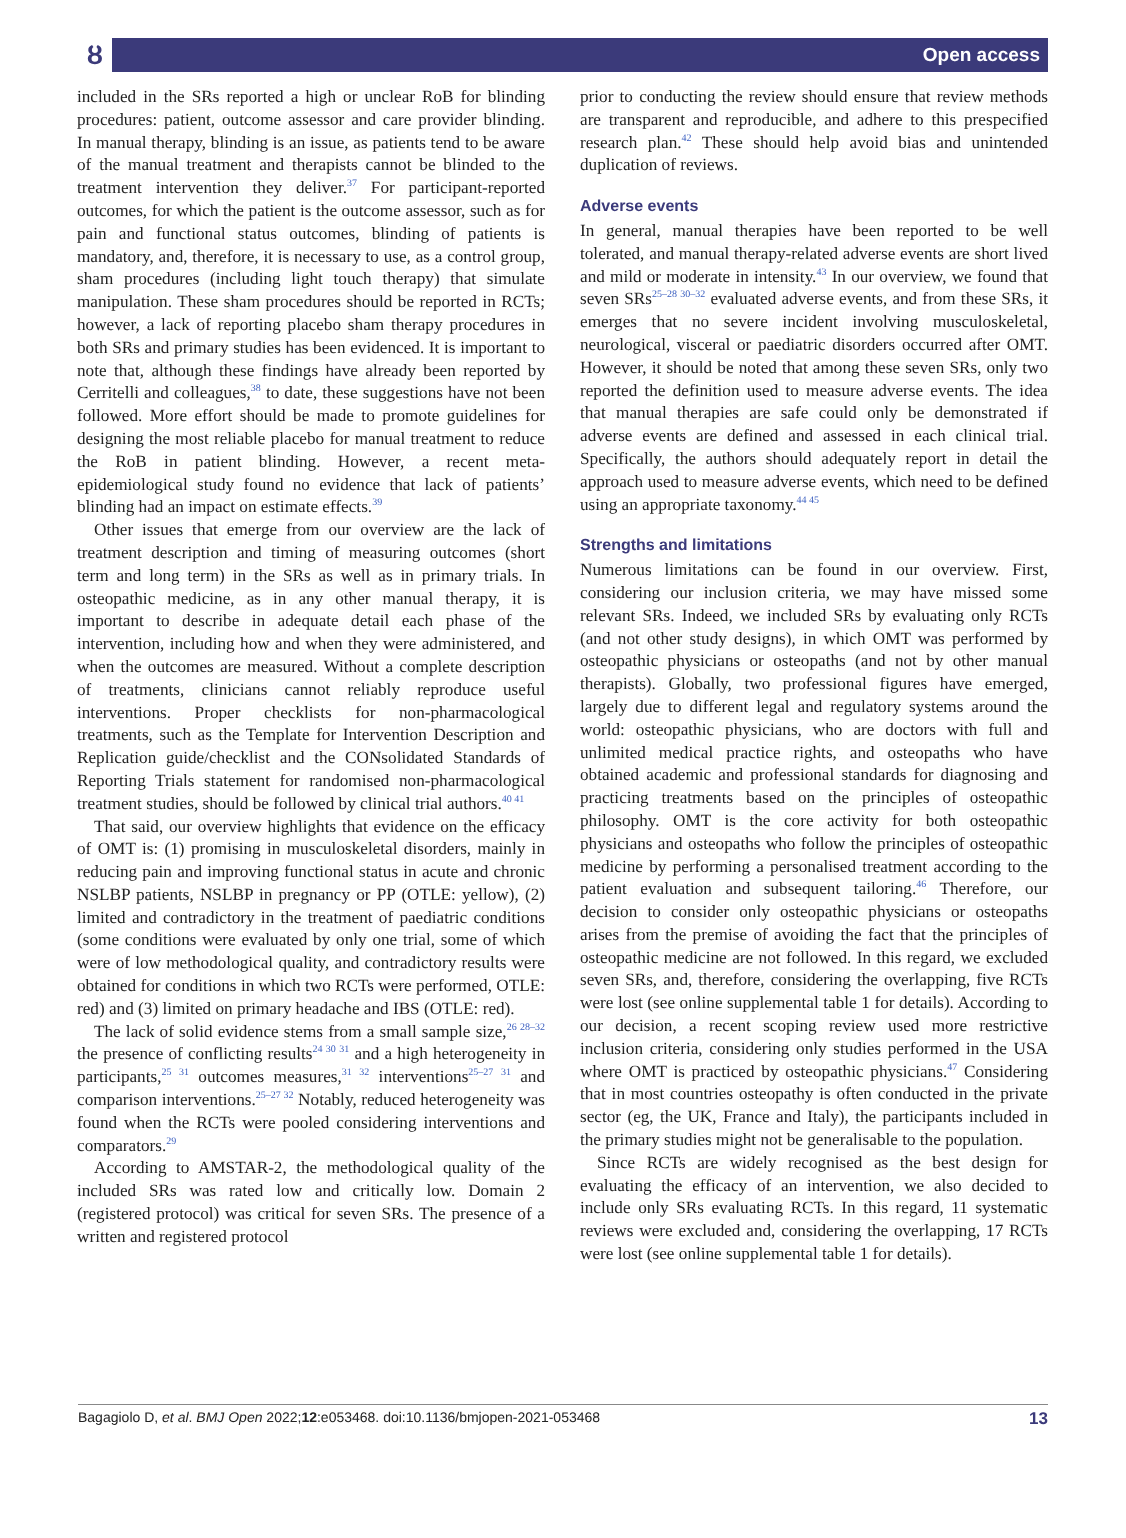ȣ Open access
included in the SRs reported a high or unclear RoB for blinding procedures: patient, outcome assessor and care provider blinding. In manual therapy, blinding is an issue, as patients tend to be aware of the manual treatment and therapists cannot be blinded to the treatment intervention they deliver.<sup>37</sup> For participant-reported outcomes, for which the patient is the outcome assessor, such as for pain and functional status outcomes, blinding of patients is mandatory, and, therefore, it is necessary to use, as a control group, sham procedures (including light touch therapy) that simulate manipulation. These sham procedures should be reported in RCTs; however, a lack of reporting placebo sham therapy procedures in both SRs and primary studies has been evidenced. It is important to note that, although these findings have already been reported by Cerritelli and colleagues,<sup>38</sup> to date, these suggestions have not been followed. More effort should be made to promote guidelines for designing the most reliable placebo for manual treatment to reduce the RoB in patient blinding. However, a recent meta-epidemiological study found no evidence that lack of patients’ blinding had an impact on estimate effects.<sup>39</sup>
Other issues that emerge from our overview are the lack of treatment description and timing of measuring outcomes (short term and long term) in the SRs as well as in primary trials. In osteopathic medicine, as in any other manual therapy, it is important to describe in adequate detail each phase of the intervention, including how and when they were administered, and when the outcomes are measured. Without a complete description of treatments, clinicians cannot reliably reproduce useful interventions. Proper checklists for non-pharmacological treatments, such as the Template for Intervention Description and Replication guide/checklist and the CONsolidated Standards of Reporting Trials statement for randomised non-pharmacological treatment studies, should be followed by clinical trial authors.<sup>40 41</sup>
That said, our overview highlights that evidence on the efficacy of OMT is: (1) promising in musculoskeletal disorders, mainly in reducing pain and improving functional status in acute and chronic NSLBP patients, NSLBP in pregnancy or PP (OTLE: yellow), (2) limited and contradictory in the treatment of paediatric conditions (some conditions were evaluated by only one trial, some of which were of low methodological quality, and contradictory results were obtained for conditions in which two RCTs were performed, OTLE: red) and (3) limited on primary headache and IBS (OTLE: red).
The lack of solid evidence stems from a small sample size,<sup>26 28–32</sup> the presence of conflicting results<sup>24 30 31</sup> and a high heterogeneity in participants,<sup>25 31</sup> outcomes measures,<sup>31 32</sup> interventions<sup>25–27 31</sup> and comparison interventions.<sup>25–27 32</sup> Notably, reduced heterogeneity was found when the RCTs were pooled considering interventions and comparators.<sup>29</sup>
According to AMSTAR-2, the methodological quality of the included SRs was rated low and critically low. Domain 2 (registered protocol) was critical for seven SRs. The presence of a written and registered protocol
prior to conducting the review should ensure that review methods are transparent and reproducible, and adhere to this prespecified research plan.<sup>42</sup> These should help avoid bias and unintended duplication of reviews.
Adverse events
In general, manual therapies have been reported to be well tolerated, and manual therapy-related adverse events are short lived and mild or moderate in intensity.<sup>43</sup> In our overview, we found that seven SRs<sup>25–28 30–32</sup> evaluated adverse events, and from these SRs, it emerges that no severe incident involving musculoskeletal, neurological, visceral or paediatric disorders occurred after OMT. However, it should be noted that among these seven SRs, only two reported the definition used to measure adverse events. The idea that manual therapies are safe could only be demonstrated if adverse events are defined and assessed in each clinical trial. Specifically, the authors should adequately report in detail the approach used to measure adverse events, which need to be defined using an appropriate taxonomy.<sup>44 45</sup>
Strengths and limitations
Numerous limitations can be found in our overview. First, considering our inclusion criteria, we may have missed some relevant SRs. Indeed, we included SRs by evaluating only RCTs (and not other study designs), in which OMT was performed by osteopathic physicians or osteopaths (and not by other manual therapists). Globally, two professional figures have emerged, largely due to different legal and regulatory systems around the world: osteopathic physicians, who are doctors with full and unlimited medical practice rights, and osteopaths who have obtained academic and professional standards for diagnosing and practicing treatments based on the principles of osteopathic philosophy. OMT is the core activity for both osteopathic physicians and osteopaths who follow the principles of osteopathic medicine by performing a personalised treatment according to the patient evaluation and subsequent tailoring.<sup>46</sup> Therefore, our decision to consider only osteopathic physicians or osteopaths arises from the premise of avoiding the fact that the principles of osteopathic medicine are not followed. In this regard, we excluded seven SRs, and, therefore, considering the overlapping, five RCTs were lost (see online supplemental table 1 for details). According to our decision, a recent scoping review used more restrictive inclusion criteria, considering only studies performed in the USA where OMT is practiced by osteopathic physicians.<sup>47</sup> Considering that in most countries osteopathy is often conducted in the private sector (eg, the UK, France and Italy), the participants included in the primary studies might not be generalisable to the population.
Since RCTs are widely recognised as the best design for evaluating the efficacy of an intervention, we also decided to include only SRs evaluating RCTs. In this regard, 11 systematic reviews were excluded and, considering the overlapping, 17 RCTs were lost (see online supplemental table 1 for details).
Bagagiolo D, et al. BMJ Open 2022;12:e053468. doi:10.1136/bmjopen-2021-053468 13